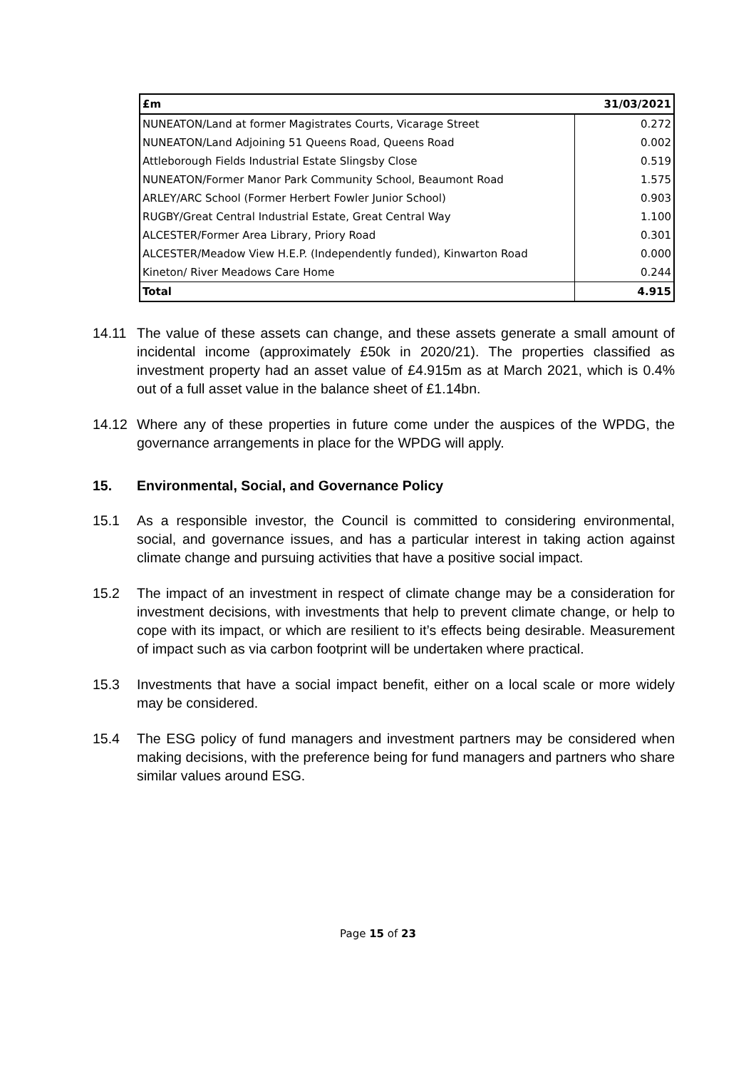| £m | 31/03/2021 |
| --- | --- |
| NUNEATON/Land at former Magistrates Courts, Vicarage Street | 0.272 |
| NUNEATON/Land Adjoining 51 Queens Road, Queens Road | 0.002 |
| Attleborough Fields Industrial Estate Slingsby Close | 0.519 |
| NUNEATON/Former Manor Park Community School, Beaumont Road | 1.575 |
| ARLEY/ARC School (Former Herbert Fowler Junior School) | 0.903 |
| RUGBY/Great Central Industrial Estate, Great Central Way | 1.100 |
| ALCESTER/Former Area Library, Priory Road | 0.301 |
| ALCESTER/Meadow View H.E.P. (Independently funded), Kinwarton Road | 0.000 |
| Kineton/ River Meadows Care Home | 0.244 |
| Total | 4.915 |
14.11 The value of these assets can change, and these assets generate a small amount of incidental income (approximately £50k in 2020/21). The properties classified as investment property had an asset value of £4.915m as at March 2021, which is 0.4% out of a full asset value in the balance sheet of £1.14bn.
14.12 Where any of these properties in future come under the auspices of the WPDG, the governance arrangements in place for the WPDG will apply.
15. Environmental, Social, and Governance Policy
15.1 As a responsible investor, the Council is committed to considering environmental, social, and governance issues, and has a particular interest in taking action against climate change and pursuing activities that have a positive social impact.
15.2 The impact of an investment in respect of climate change may be a consideration for investment decisions, with investments that help to prevent climate change, or help to cope with its impact, or which are resilient to it’s effects being desirable. Measurement of impact such as via carbon footprint will be undertaken where practical.
15.3 Investments that have a social impact benefit, either on a local scale or more widely may be considered.
15.4 The ESG policy of fund managers and investment partners may be considered when making decisions, with the preference being for fund managers and partners who share similar values around ESG.
Page 15 of 23